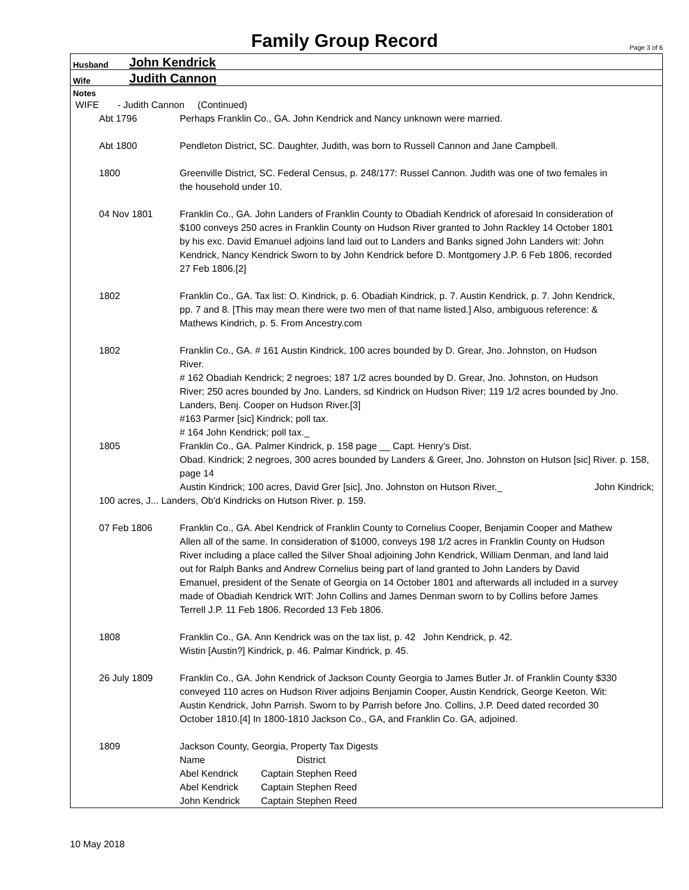Family Group Record
Page 3 of 6
Husband John Kendrick
Wife Judith Cannon
Notes
WIFE - Judith Cannon (Continued)
Abt 1796 Perhaps Franklin Co., GA. John Kendrick and Nancy unknown were married.
Abt 1800 Pendleton District, SC. Daughter, Judith, was born to Russell Cannon and Jane Campbell.
1800 Greenville District, SC. Federal Census, p. 248/177: Russel Cannon. Judith was one of two females in the household under 10.
04 Nov 1801 Franklin Co., GA. John Landers of Franklin County to Obadiah Kendrick of aforesaid In consideration of $100 conveys 250 acres in Franklin County on Hudson River granted to John Rackley 14 October 1801 by his exc. David Emanuel adjoins land laid out to Landers and Banks signed John Landers wit: John Kendrick, Nancy Kendrick Sworn to by John Kendrick before D. Montgomery J.P. 6 Feb 1806, recorded 27 Feb 1806.[2]
1802 Franklin Co., GA. Tax list: O. Kindrick, p. 6. Obadiah Kindrick, p. 7. Austin Kendrick, p. 7. John Kendrick, pp. 7 and 8. [This may mean there were two men of that name listed.] Also, ambiguous reference: & Mathews Kindrich, p. 5. From Ancestry.com
1802 Franklin Co., GA. # 161 Austin Kindrick, 100 acres bounded by D. Grear, Jno. Johnston, on Hudson River.
# 162 Obadiah Kendrick; 2 negroes; 187 1/2 acres bounded by D. Grear, Jno. Johnston, on Hudson River; 250 acres bounded by Jno. Landers, sd Kindrick on Hudson River; 119 1/2 acres bounded by Jno. Landers, Benj. Cooper on Hudson River.[3]
#163 Parmer [sic] Kindrick; poll tax.
# 164 John Kendrick; poll tax._
1805 Franklin Co., GA. Palmer Kindrick, p. 158 page __ Capt. Henry's Dist.
Obad. Kindrick; 2 negroes, 300 acres bounded by Landers & Greer, Jno. Johnston on Hutson [sic] River. p. 158, page 14
Austin Kindrick; 100 acres, David Grer [sic], Jno. Johnston on Hutson River._ John Kindrick;
100 acres, J... Landers, Ob'd Kindricks on Hutson River. p. 159.
07 Feb 1806 Franklin Co., GA. Abel Kendrick of Franklin County to Cornelius Cooper, Benjamin Cooper and Mathew Allen all of the same. In consideration of $1000, conveys 198 1/2 acres in Franklin County on Hudson River including a place called the Silver Shoal adjoining John Kendrick, William Denman, and land laid out for Ralph Banks and Andrew Cornelius being part of land granted to John Landers by David Emanuel, president of the Senate of Georgia on 14 October 1801 and afterwards all included in a survey made of Obadiah Kendrick WIT: John Collins and James Denman sworn to by Collins before James Terrell J.P. 11 Feb 1806. Recorded 13 Feb 1806.
1808 Franklin Co., GA. Ann Kendrick was on the tax list, p. 42 John Kendrick, p. 42.
Wistin [Austin?] Kindrick, p. 46. Palmar Kindrick, p. 45.
26 July 1809 Franklin Co., GA. John Kendrick of Jackson County Georgia to James Butler Jr. of Franklin County $330 conveyed 110 acres on Hudson River adjoins Benjamin Cooper, Austin Kendrick, George Keeton. Wit: Austin Kendrick, John Parrish. Sworn to by Parrish before Jno. Collins, J.P. Deed dated recorded 30 October 1810.[4] In 1800-1810 Jackson Co., GA, and Franklin Co. GA, adjoined.
1809 Jackson County, Georgia, Property Tax Digests
Name District Abel Kendrick Captain Stephen Reed Abel Kendrick Captain Stephen Reed John Kendrick Captain Stephen Reed
10 May 2018